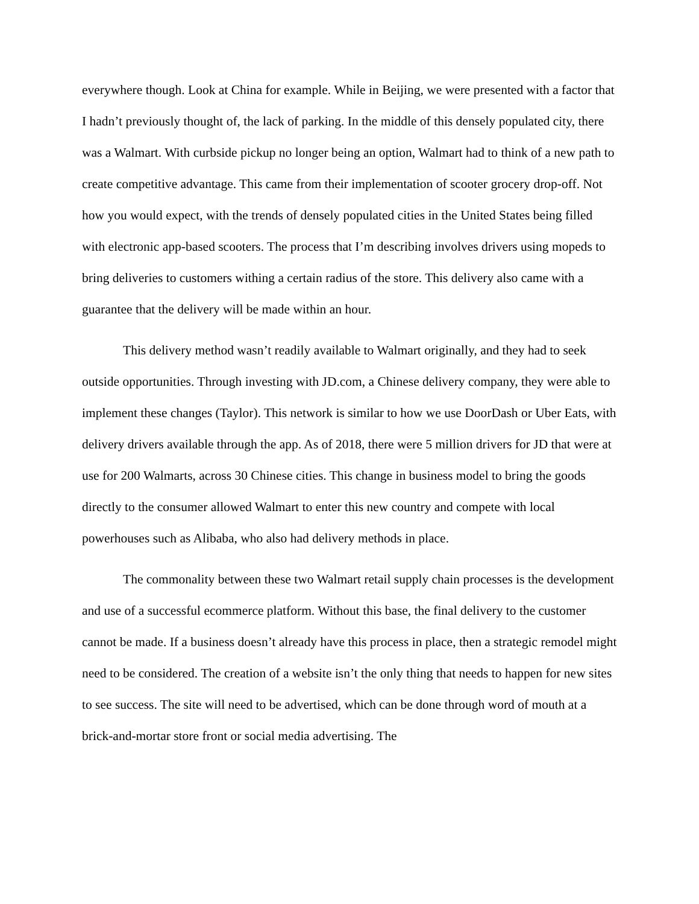everywhere though. Look at China for example. While in Beijing, we were presented with a factor that I hadn’t previously thought of, the lack of parking. In the middle of this densely populated city, there was a Walmart. With curbside pickup no longer being an option, Walmart had to think of a new path to create competitive advantage. This came from their implementation of scooter grocery drop-off. Not how you would expect, with the trends of densely populated cities in the United States being filled with electronic app-based scooters. The process that I’m describing involves drivers using mopeds to bring deliveries to customers withing a certain radius of the store. This delivery also came with a guarantee that the delivery will be made within an hour.
This delivery method wasn’t readily available to Walmart originally, and they had to seek outside opportunities. Through investing with JD.com, a Chinese delivery company, they were able to implement these changes (Taylor). This network is similar to how we use DoorDash or Uber Eats, with delivery drivers available through the app. As of 2018, there were 5 million drivers for JD that were at use for 200 Walmarts, across 30 Chinese cities. This change in business model to bring the goods directly to the consumer allowed Walmart to enter this new country and compete with local powerhouses such as Alibaba, who also had delivery methods in place.
The commonality between these two Walmart retail supply chain processes is the development and use of a successful ecommerce platform. Without this base, the final delivery to the customer cannot be made. If a business doesn’t already have this process in place, then a strategic remodel might need to be considered. The creation of a website isn’t the only thing that needs to happen for new sites to see success. The site will need to be advertised, which can be done through word of mouth at a brick-and-mortar store front or social media advertising. The